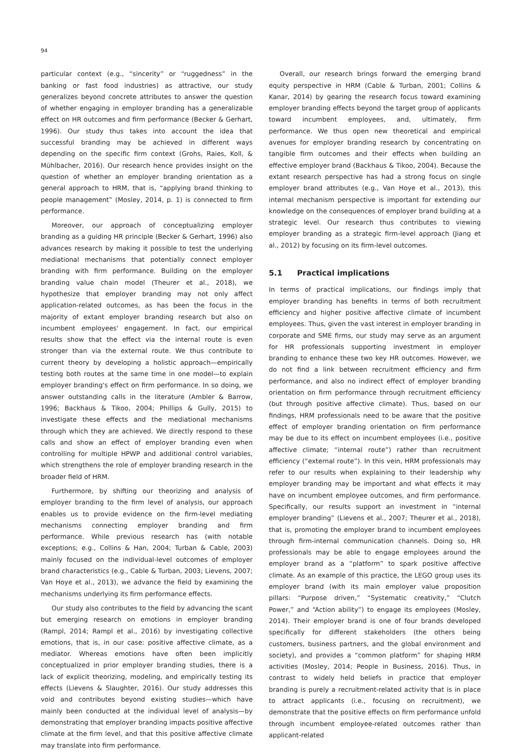94
particular context (e.g., “sincerity” or “ruggedness” in the banking or fast food industries) as attractive, our study generalizes beyond concrete attributes to answer the question of whether engaging in employer branding has a generalizable effect on HR outcomes and firm performance (Becker & Gerhart, 1996). Our study thus takes into account the idea that successful branding may be achieved in different ways depending on the specific firm context (Grohs, Raies, Koll, & Mühlbacher, 2016). Our research hence provides insight on the question of whether an employer branding orientation as a general approach to HRM, that is, “applying brand thinking to people management” (Mosley, 2014, p. 1) is connected to firm performance.
Moreover, our approach of conceptualizing employer branding as a guiding HR principle (Becker & Gerhart, 1996) also advances research by making it possible to test the underlying mediational mechanisms that potentially connect employer branding with firm performance. Building on the employer branding value chain model (Theurer et al., 2018), we hypothesize that employer branding may not only affect application-related outcomes, as has been the focus in the majority of extant employer branding research but also on incumbent employees' engagement. In fact, our empirical results show that the effect via the internal route is even stronger than via the external route. We thus contribute to current theory by developing a holistic approach—empirically testing both routes at the same time in one model—to explain employer branding's effect on firm performance. In so doing, we answer outstanding calls in the literature (Ambler & Barrow, 1996; Backhaus & Tikoo, 2004; Phillips & Gully, 2015) to investigate these effects and the mediational mechanisms through which they are achieved. We directly respond to these calls and show an effect of employer branding even when controlling for multiple HPWP and additional control variables, which strengthens the role of employer branding research in the broader field of HRM.
Furthermore, by shifting our theorizing and analysis of employer branding to the firm level of analysis, our approach enables us to provide evidence on the firm-level mediating mechanisms connecting employer branding and firm performance. While previous research has (with notable exceptions; e.g., Collins & Han, 2004; Turban & Cable, 2003) mainly focused on the individual-level outcomes of employer brand characteristics (e.g., Cable & Turban, 2003; Lievens, 2007; Van Hoye et al., 2013), we advance the field by examining the mechanisms underlying its firm performance effects.
Our study also contributes to the field by advancing the scant but emerging research on emotions in employer branding (Rampl, 2014; Rampl et al., 2016) by investigating collective emotions, that is, in our case: positive affective climate, as a mediator. Whereas emotions have often been implicitly conceptualized in prior employer branding studies, there is a lack of explicit theorizing, modeling, and empirically testing its effects (Lievens & Slaughter, 2016). Our study addresses this void and contributes beyond existing studies—which have mainly been conducted at the individual level of analysis—by demonstrating that employer branding impacts positive affective climate at the firm level, and that this positive affective climate may translate into firm performance.
Overall, our research brings forward the emerging brand equity perspective in HRM (Cable & Turban, 2001; Collins & Kanar, 2014) by gearing the research focus toward examining employer branding effects beyond the target group of applicants toward incumbent employees, and, ultimately, firm performance. We thus open new theoretical and empirical avenues for employer branding research by concentrating on tangible firm outcomes and their effects when building an effective employer brand (Backhaus & Tikoo, 2004). Because the extant research perspective has had a strong focus on single employer brand attributes (e.g., Van Hoye et al., 2013), this internal mechanism perspective is important for extending our knowledge on the consequences of employer brand building at a strategic level. Our research thus contributes to viewing employer branding as a strategic firm-level approach (Jiang et al., 2012) by focusing on its firm-level outcomes.
5.1 Practical implications
In terms of practical implications, our findings imply that employer branding has benefits in terms of both recruitment efficiency and higher positive affective climate of incumbent employees. Thus, given the vast interest in employer branding in corporate and SME firms, our study may serve as an argument for HR professionals supporting investment in employer branding to enhance these two key HR outcomes. However, we do not find a link between recruitment efficiency and firm performance, and also no indirect effect of employer branding orientation on firm performance through recruitment efficiency (but through positive affective climate). Thus, based on our findings, HRM professionals need to be aware that the positive effect of employer branding orientation on firm performance may be due to its effect on incumbent employees (i.e., positive affective climate; “internal route”) rather than recruitment efficiency (“external route”). In this vein, HRM professionals may refer to our results when explaining to their leadership why employer branding may be important and what effects it may have on incumbent employee outcomes, and firm performance. Specifically, our results support an investment in “internal employer branding” (Lievens et al., 2007; Theurer et al., 2018), that is, promoting the employer brand to incumbent employees through firm-internal communication channels. Doing so, HR professionals may be able to engage employees around the employer brand as a “platform” to spark positive affective climate. As an example of this practice, the LEGO group uses its employer brand (with its main employer value proposition pillars: “Purpose driven,” “Systematic creativity,” “Clutch Power,” and “Action ability”) to engage its employees (Mosley, 2014). Their employer brand is one of four brands developed specifically for different stakeholders (the others being customers, business partners, and the global environment and society), and provides a “common platform” for shaping HRM activities (Mosley, 2014; People in Business, 2016). Thus, in contrast to widely held beliefs in practice that employer branding is purely a recruitment-related activity that is in place to attract applicants (i.e., focusing on recruitment), we demonstrate that the positive effects on firm performance unfold through incumbent employee-related outcomes rather than applicant-related